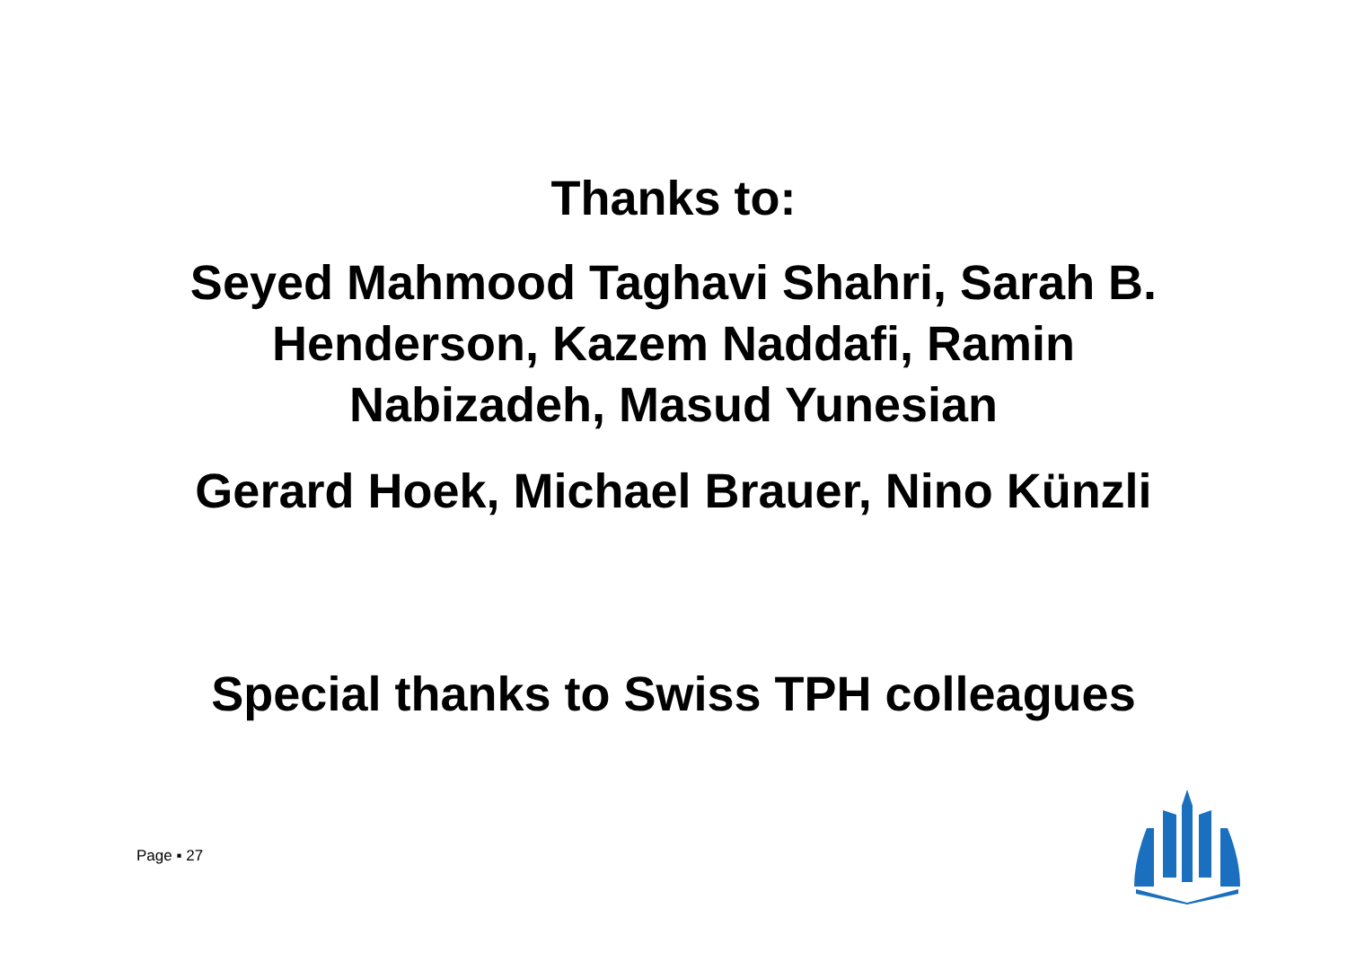Thanks to:
Seyed Mahmood Taghavi Shahri, Sarah B.
Henderson, Kazem Naddafi, Ramin
Nabizadeh, Masud Yunesian
Gerard Hoek, Michael Brauer, Nino Künzli
Special thanks to Swiss TPH colleagues
Page ▪ 27